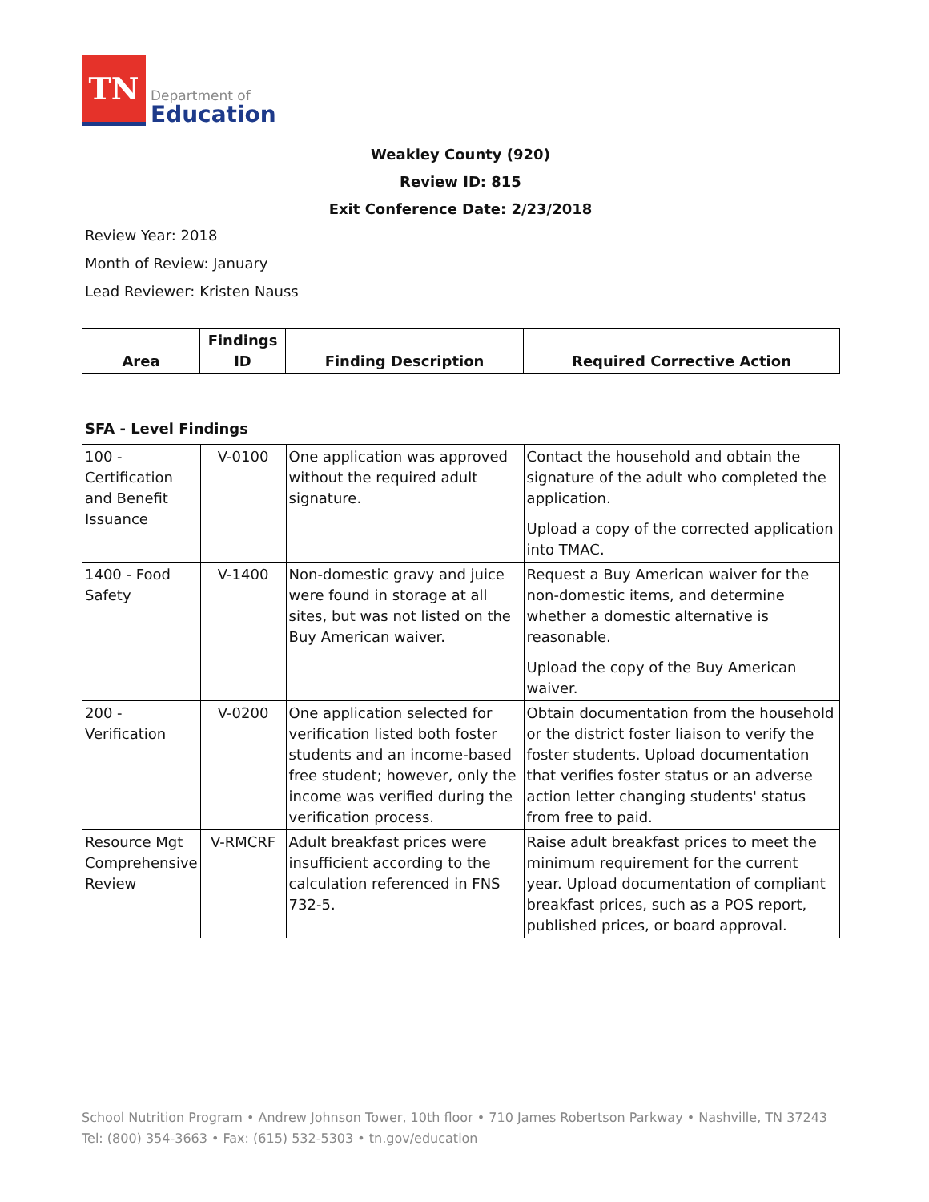TN
Department of
Education
Weakley County (920)
Review ID: 815
Exit Conference Date: 2/23/2018
Review Year: 2018
Month of Review: January
Lead Reviewer: Kristen Nauss
| Area | Findings ID | Finding Description | Required Corrective Action |
| --- | --- | --- | --- |
SFA - Level Findings
| 100 - Certification and Benefit Issuance | V-0100 | One application was approved without the required adult signature. | Contact the household and obtain the signature of the adult who completed the application. Upload a copy of the corrected application into TMAC. |
| 1400 - Food Safety | V-1400 | Non-domestic gravy and juice were found in storage at all sites, but was not listed on the Buy American waiver. | Request a Buy American waiver for the non-domestic items, and determine whether a domestic alternative is reasonable. Upload the copy of the Buy American waiver. |
| 200 - Verification | V-0200 | One application selected for verification listed both foster students and an income-based free student; however, only the income was verified during the verification process. | Obtain documentation from the household or the district foster liaison to verify the foster students. Upload documentation that verifies foster status or an adverse action letter changing students' status from free to paid. |
| Resource Mgt Comprehensive Review | V-RMCRF | Adult breakfast prices were insufficient according to the calculation referenced in FNS 732-5. | Raise adult breakfast prices to meet the minimum requirement for the current year. Upload documentation of compliant breakfast prices, such as a POS report, published prices, or board approval. |
School Nutrition Program • Andrew Johnson Tower, 10th floor • 710 James Robertson Parkway • Nashville, TN 37243
Tel: (800) 354-3663 • Fax: (615) 532-5303 • tn.gov/education